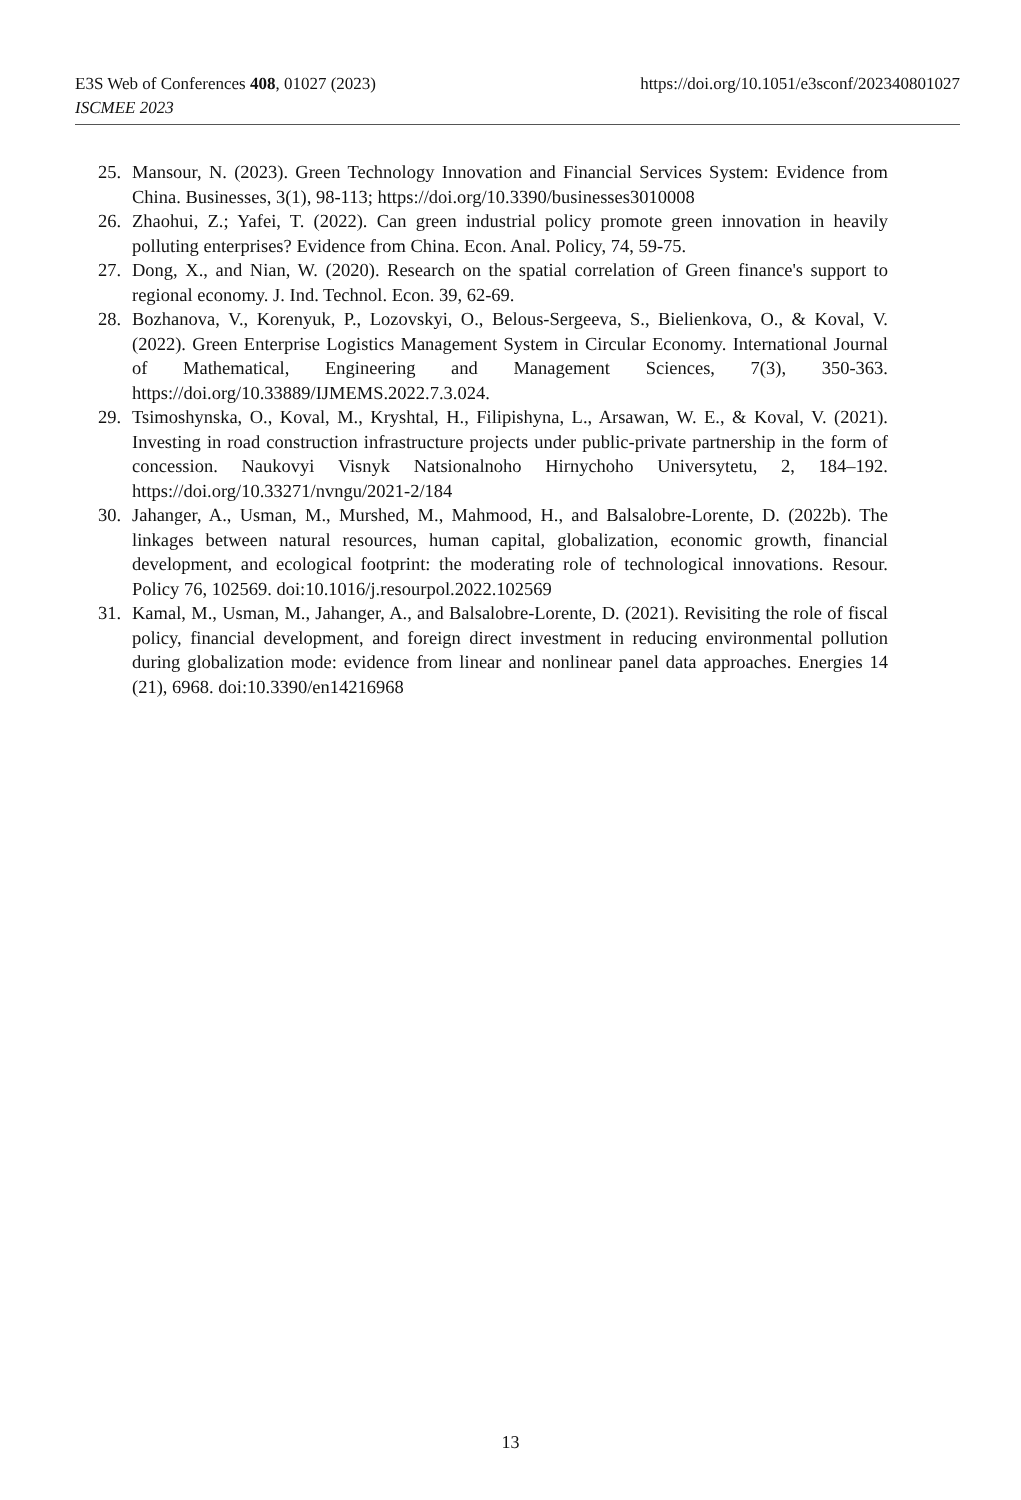E3S Web of Conferences 408, 01027 (2023) https://doi.org/10.1051/e3sconf/202340801027
ISCMEE 2023
25. Mansour, N. (2023). Green Technology Innovation and Financial Services System: Evidence from China. Businesses, 3(1), 98-113; https://doi.org/10.3390/businesses3010008
26. Zhaohui, Z.; Yafei, T. (2022). Can green industrial policy promote green innovation in heavily polluting enterprises? Evidence from China. Econ. Anal. Policy, 74, 59-75.
27. Dong, X., and Nian, W. (2020). Research on the spatial correlation of Green finance's support to regional economy. J. Ind. Technol. Econ. 39, 62-69.
28. Bozhanova, V., Korenyuk, P., Lozovskyi, O., Belous-Sergeeva, S., Bielienkova, O., & Koval, V. (2022). Green Enterprise Logistics Management System in Circular Economy. International Journal of Mathematical, Engineering and Management Sciences, 7(3), 350-363. https://doi.org/10.33889/IJMEMS.2022.7.3.024.
29. Tsimoshynska, O., Koval, M., Kryshtal, H., Filipishyna, L., Arsawan, W. E., & Koval, V. (2021). Investing in road construction infrastructure projects under public-private partnership in the form of concession. Naukovyi Visnyk Natsionalnoho Hirnychoho Universytetu, 2, 184–192. https://doi.org/10.33271/nvngu/2021-2/184
30. Jahanger, A., Usman, M., Murshed, M., Mahmood, H., and Balsalobre-Lorente, D. (2022b). The linkages between natural resources, human capital, globalization, economic growth, financial development, and ecological footprint: the moderating role of technological innovations. Resour. Policy 76, 102569. doi:10.1016/j.resourpol.2022.102569
31. Kamal, M., Usman, M., Jahanger, A., and Balsalobre-Lorente, D. (2021). Revisiting the role of fiscal policy, financial development, and foreign direct investment in reducing environmental pollution during globalization mode: evidence from linear and nonlinear panel data approaches. Energies 14 (21), 6968. doi:10.3390/en14216968
13